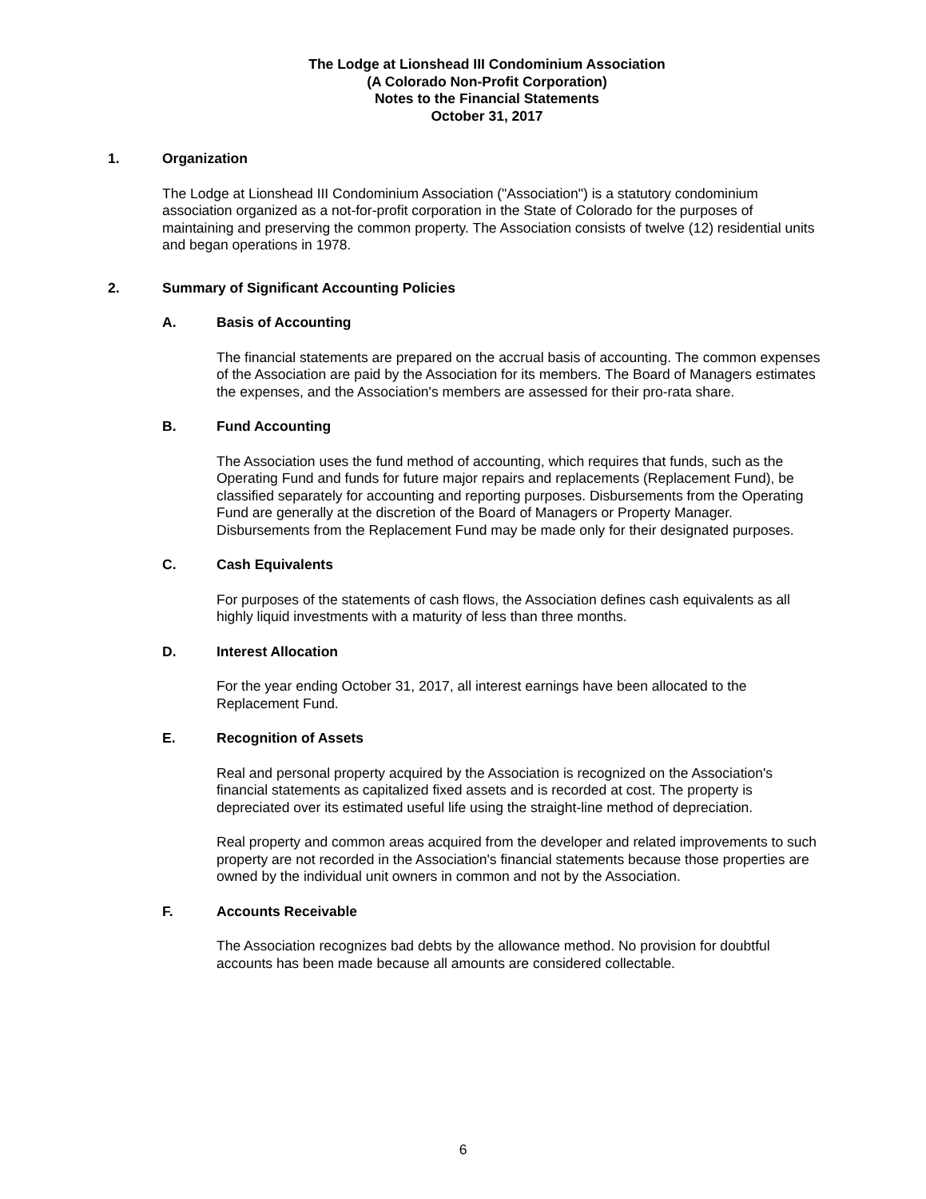The Lodge at Lionshead III Condominium Association
(A Colorado Non-Profit Corporation)
Notes to the Financial Statements
October 31, 2017
1. Organization
The Lodge at Lionshead III Condominium Association ("Association") is a statutory condominium association organized as a not-for-profit corporation in the State of Colorado for the purposes of maintaining and preserving the common property. The Association consists of twelve (12) residential units and began operations in 1978.
2. Summary of Significant Accounting Policies
A. Basis of Accounting
The financial statements are prepared on the accrual basis of accounting. The common expenses of the Association are paid by the Association for its members. The Board of Managers estimates the expenses, and the Association's members are assessed for their pro-rata share.
B. Fund Accounting
The Association uses the fund method of accounting, which requires that funds, such as the Operating Fund and funds for future major repairs and replacements (Replacement Fund), be classified separately for accounting and reporting purposes. Disbursements from the Operating Fund are generally at the discretion of the Board of Managers or Property Manager. Disbursements from the Replacement Fund may be made only for their designated purposes.
C. Cash Equivalents
For purposes of the statements of cash flows, the Association defines cash equivalents as all highly liquid investments with a maturity of less than three months.
D. Interest Allocation
For the year ending October 31, 2017, all interest earnings have been allocated to the Replacement Fund.
E. Recognition of Assets
Real and personal property acquired by the Association is recognized on the Association's financial statements as capitalized fixed assets and is recorded at cost. The property is depreciated over its estimated useful life using the straight-line method of depreciation.
Real property and common areas acquired from the developer and related improvements to such property are not recorded in the Association's financial statements because those properties are owned by the individual unit owners in common and not by the Association.
F. Accounts Receivable
The Association recognizes bad debts by the allowance method. No provision for doubtful accounts has been made because all amounts are considered collectable.
6